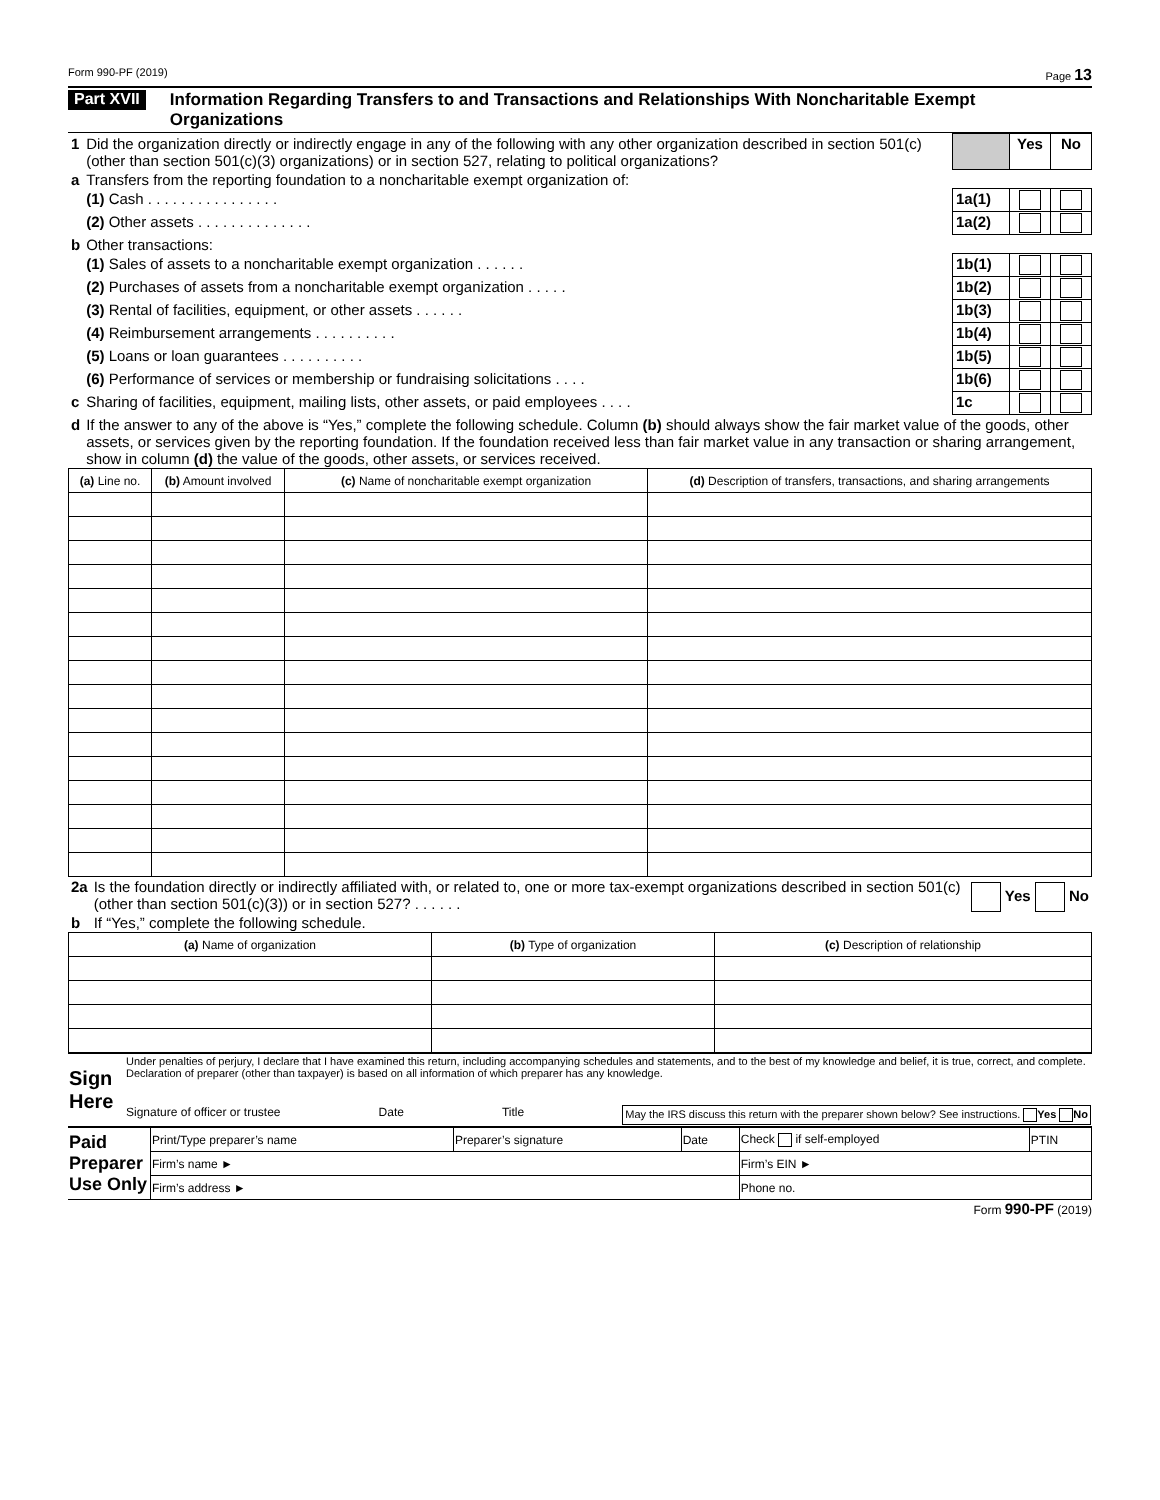Form 990-PF (2019) Page 13
Part XVII Information Regarding Transfers to and Transactions and Relationships With Noncharitable Exempt Organizations
| 1 | Did the organization directly or indirectly engage in any of the following with any other organization described in section 501(c) (other than section 501(c)(3) organizations) or in section 527, relating to political organizations? | | Yes | No |
| a | Transfers from the reporting foundation to a noncharitable exempt organization of: | | | |
| | (1) Cash . . . . . . . . . . . . . . . . | 1a(1) | | |
| | (2) Other assets . . . . . . . . . . . . . . | 1a(2) | | |
| b | Other transactions: | | | |
| | (1) Sales of assets to a noncharitable exempt organization . . . . . . | 1b(1) | | |
| | (2) Purchases of assets from a noncharitable exempt organization . . . . . | 1b(2) | | |
| | (3) Rental of facilities, equipment, or other assets . . . . . . | 1b(3) | | |
| | (4) Reimbursement arrangements . . . . . . . . . . | 1b(4) | | |
| | (5) Loans or loan guarantees . . . . . . . . . . | 1b(5) | | |
| | (6) Performance of services or membership or fundraising solicitations . . . . | 1b(6) | | |
| c | Sharing of facilities, equipment, mailing lists, other assets, or paid employees . . . . | 1c | | |
| d | If the answer to any of the above is “Yes,” complete the following schedule. Column (b) should always show the fair market value of the goods, other assets, or services given by the reporting foundation. If the foundation received less than fair market value in any transaction or sharing arrangement, show in column (d) the value of the goods, other assets, or services received. | | | |
| (a) Line no. | (b) Amount involved | (c) Name of noncharitable exempt organization | (d) Description of transfers, transactions, and sharing arrangements |
| --- | --- | --- | --- |
| 2a | Is the foundation directly or indirectly affiliated with, or related to, one or more tax-exempt organizations described in section 501(c) (other than section 501(c)(3)) or in section 527? . . . . . . | Yes No |
| b | If “Yes,” complete the following schedule. | |
| (a) Name of organization | (b) Type of organization | (c) Description of relationship |
| --- | --- | --- |
| Sign Here | Under penalties of perjury, I declare that I have examined this return, including accompanying schedules and statements, and to the best of my knowledge and belief, it is true, correct, and complete. Declaration of preparer (other than taxpayer) is based on all information of which preparer has any knowledge. Signature of officer or trustee Date Title May the IRS discuss this return with the preparer shown below? See instructions. Yes No |
| Paid Preparer Use Only | Print/Type preparer’s name | Preparer’s signature | Date | Check if self-employed | PTIN |
| | Firm’s name ► | | | Firm’s EIN ► | |
| | Firm’s address ► | | | Phone no. | |
Form 990-PF (2019)